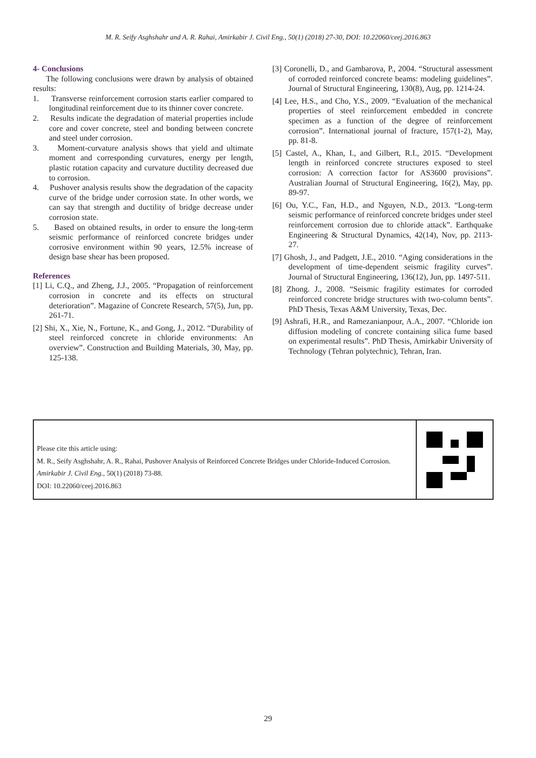M. R. Seify Asghshahr and A. R. Rahai, Amirkabir J. Civil Eng., 50(1) (2018) 27-30, DOI: 10.22060/ceej.2016.863
4- Conclusions
The following conclusions were drawn by analysis of obtained results:
1. Transverse reinforcement corrosion starts earlier compared to longitudinal reinforcement due to its thinner cover concrete.
2. Results indicate the degradation of material properties include core and cover concrete, steel and bonding between concrete and steel under corrosion.
3. Moment-curvature analysis shows that yield and ultimate moment and corresponding curvatures, energy per length, plastic rotation capacity and curvature ductility decreased due to corrosion.
4. Pushover analysis results show the degradation of the capacity curve of the bridge under corrosion state. In other words, we can say that strength and ductility of bridge decrease under corrosion state.
5. Based on obtained results, in order to ensure the long-term seismic performance of reinforced concrete bridges under corrosive environment within 90 years, 12.5% increase of design base shear has been proposed.
References
[1] Li, C.Q., and Zheng, J.J., 2005. “Propagation of reinforcement corrosion in concrete and its effects on structural deterioration”. Magazine of Concrete Research, 57(5), Jun, pp. 261-71.
[2] Shi, X., Xie, N., Fortune, K., and Gong, J., 2012. “Durability of steel reinforced concrete in chloride environments: An overview”. Construction and Building Materials, 30, May, pp. 125-138.
[3] Coronelli, D., and Gambarova, P., 2004. “Structural assessment of corroded reinforced concrete beams: modeling guidelines”. Journal of Structural Engineering, 130(8), Aug, pp. 1214-24.
[4] Lee, H.S., and Cho, Y.S., 2009. “Evaluation of the mechanical properties of steel reinforcement embedded in concrete specimen as a function of the degree of reinforcement corrosion”. International journal of fracture, 157(1-2), May, pp. 81-8.
[5] Castel, A., Khan, I., and Gilbert, R.I., 2015. “Development length in reinforced concrete structures exposed to steel corrosion: A correction factor for AS3600 provisions”. Australian Journal of Structural Engineering, 16(2), May, pp. 89-97.
[6] Ou, Y.C., Fan, H.D., and Nguyen, N.D., 2013. “Long-term seismic performance of reinforced concrete bridges under steel reinforcement corrosion due to chloride attack”. Earthquake Engineering & Structural Dynamics, 42(14), Nov, pp. 2113-27.
[7] Ghosh, J., and Padgett, J.E., 2010. “Aging considerations in the development of time-dependent seismic fragility curves”. Journal of Structural Engineering, 136(12), Jun, pp. 1497-511.
[8] Zhong. J., 2008. “Seismic fragility estimates for corroded reinforced concrete bridge structures with two-column bents”. PhD Thesis, Texas A&M University, Texas, Dec.
[9] Ashrafi, H.R., and Ramezanianpour, A.A., 2007. “Chloride ion diffusion modeling of concrete containing silica fume based on experimental results”. PhD Thesis, Amirkabir University of Technology (Tehran polytechnic), Tehran, Iran.
Please cite this article using:
M. R., Seify Asghshahr, A. R., Rahai, Pushover Analysis of Reinforced Concrete Bridges under Chloride-Induced Corrosion. Amirkabir J. Civil Eng., 50(1) (2018) 73-88.
DOI: 10.22060/ceej.2016.863
29